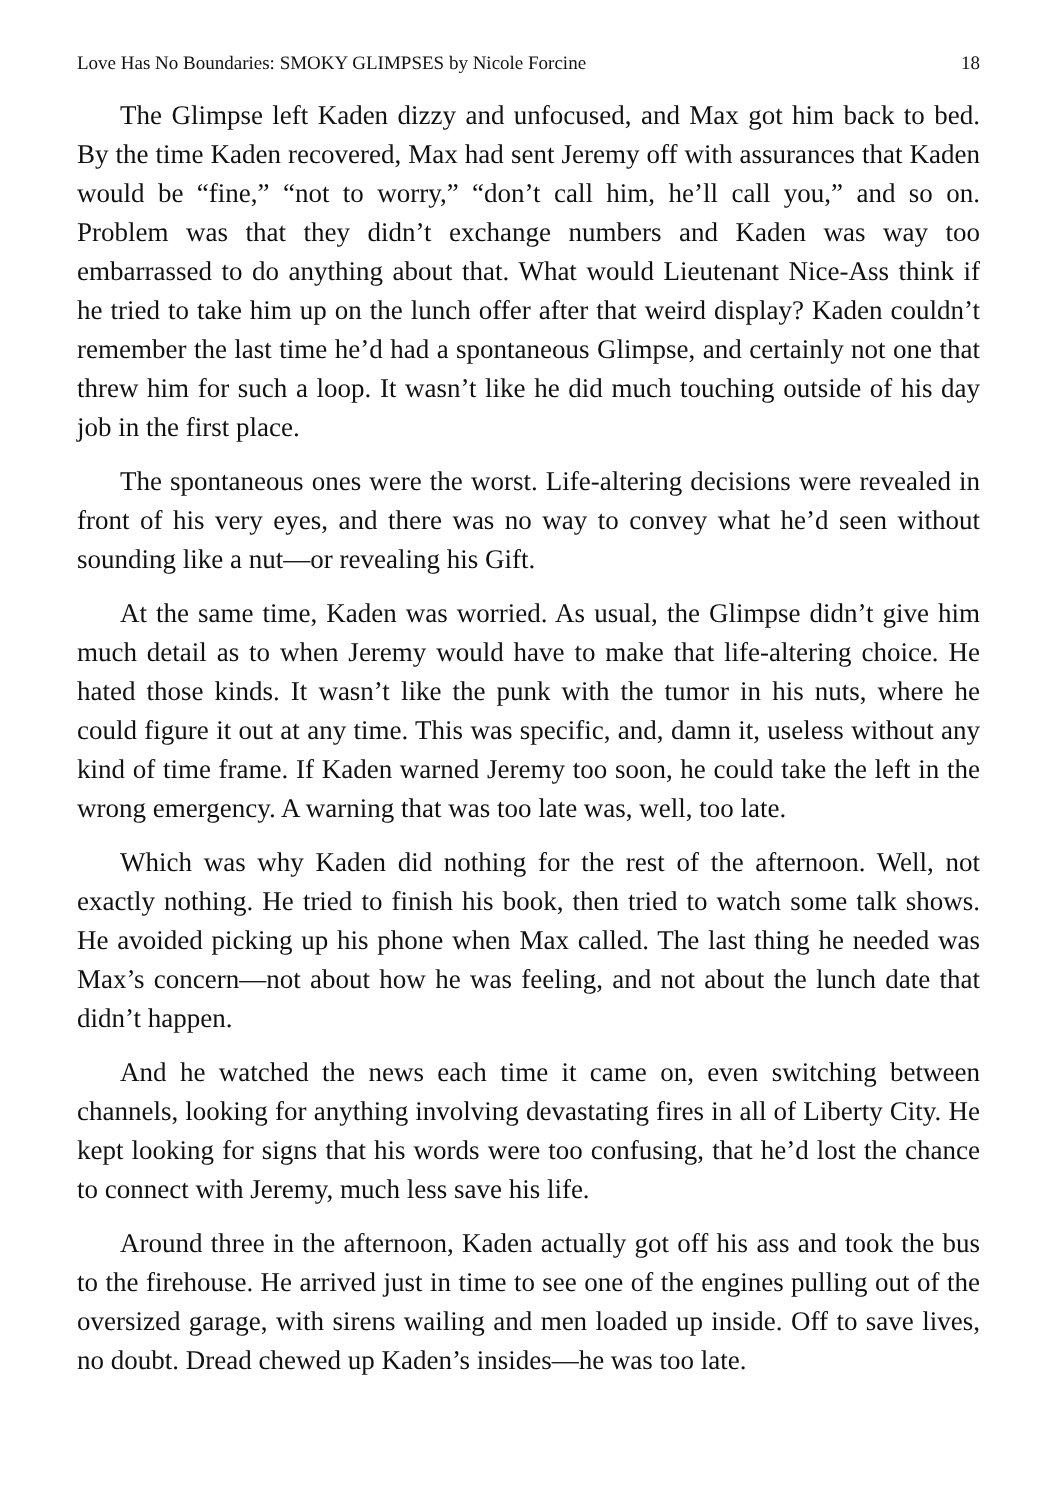Love Has No Boundaries: SMOKY GLIMPSES by Nicole Forcine 18
The Glimpse left Kaden dizzy and unfocused, and Max got him back to bed. By the time Kaden recovered, Max had sent Jeremy off with assurances that Kaden would be “fine,” “not to worry,” “don’t call him, he’ll call you,” and so on. Problem was that they didn’t exchange numbers and Kaden was way too embarrassed to do anything about that. What would Lieutenant Nice-Ass think if he tried to take him up on the lunch offer after that weird display? Kaden couldn’t remember the last time he’d had a spontaneous Glimpse, and certainly not one that threw him for such a loop. It wasn’t like he did much touching outside of his day job in the first place.
The spontaneous ones were the worst. Life-altering decisions were revealed in front of his very eyes, and there was no way to convey what he’d seen without sounding like a nut—or revealing his Gift.
At the same time, Kaden was worried. As usual, the Glimpse didn’t give him much detail as to when Jeremy would have to make that life-altering choice. He hated those kinds. It wasn’t like the punk with the tumor in his nuts, where he could figure it out at any time. This was specific, and, damn it, useless without any kind of time frame. If Kaden warned Jeremy too soon, he could take the left in the wrong emergency. A warning that was too late was, well, too late.
Which was why Kaden did nothing for the rest of the afternoon. Well, not exactly nothing. He tried to finish his book, then tried to watch some talk shows. He avoided picking up his phone when Max called. The last thing he needed was Max’s concern—not about how he was feeling, and not about the lunch date that didn’t happen.
And he watched the news each time it came on, even switching between channels, looking for anything involving devastating fires in all of Liberty City. He kept looking for signs that his words were too confusing, that he’d lost the chance to connect with Jeremy, much less save his life.
Around three in the afternoon, Kaden actually got off his ass and took the bus to the firehouse. He arrived just in time to see one of the engines pulling out of the oversized garage, with sirens wailing and men loaded up inside. Off to save lives, no doubt. Dread chewed up Kaden’s insides—he was too late.